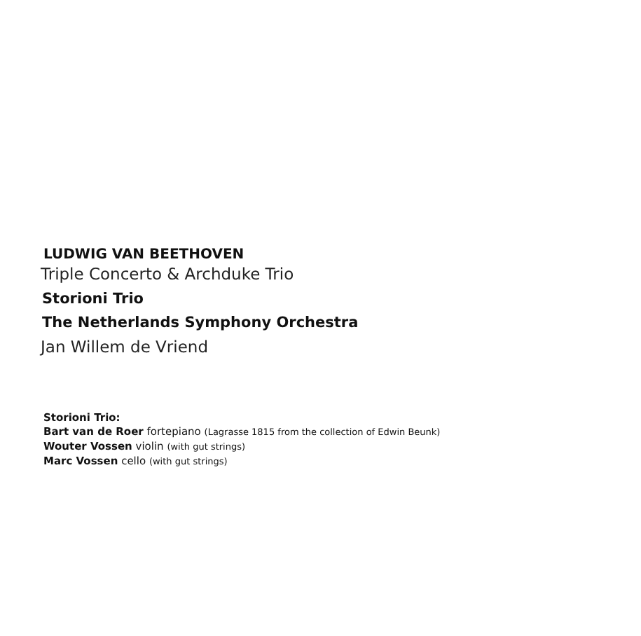LUDWIG VAN BEETHOVEN
Triple Concerto & Archduke Trio
Storioni Trio
The Netherlands Symphony Orchestra
Jan Willem de Vriend
Storioni Trio:
Bart van de Roer fortepiano (Lagrasse 1815 from the collection of Edwin Beunk)
Wouter Vossen violin (with gut strings)
Marc Vossen cello (with gut strings)